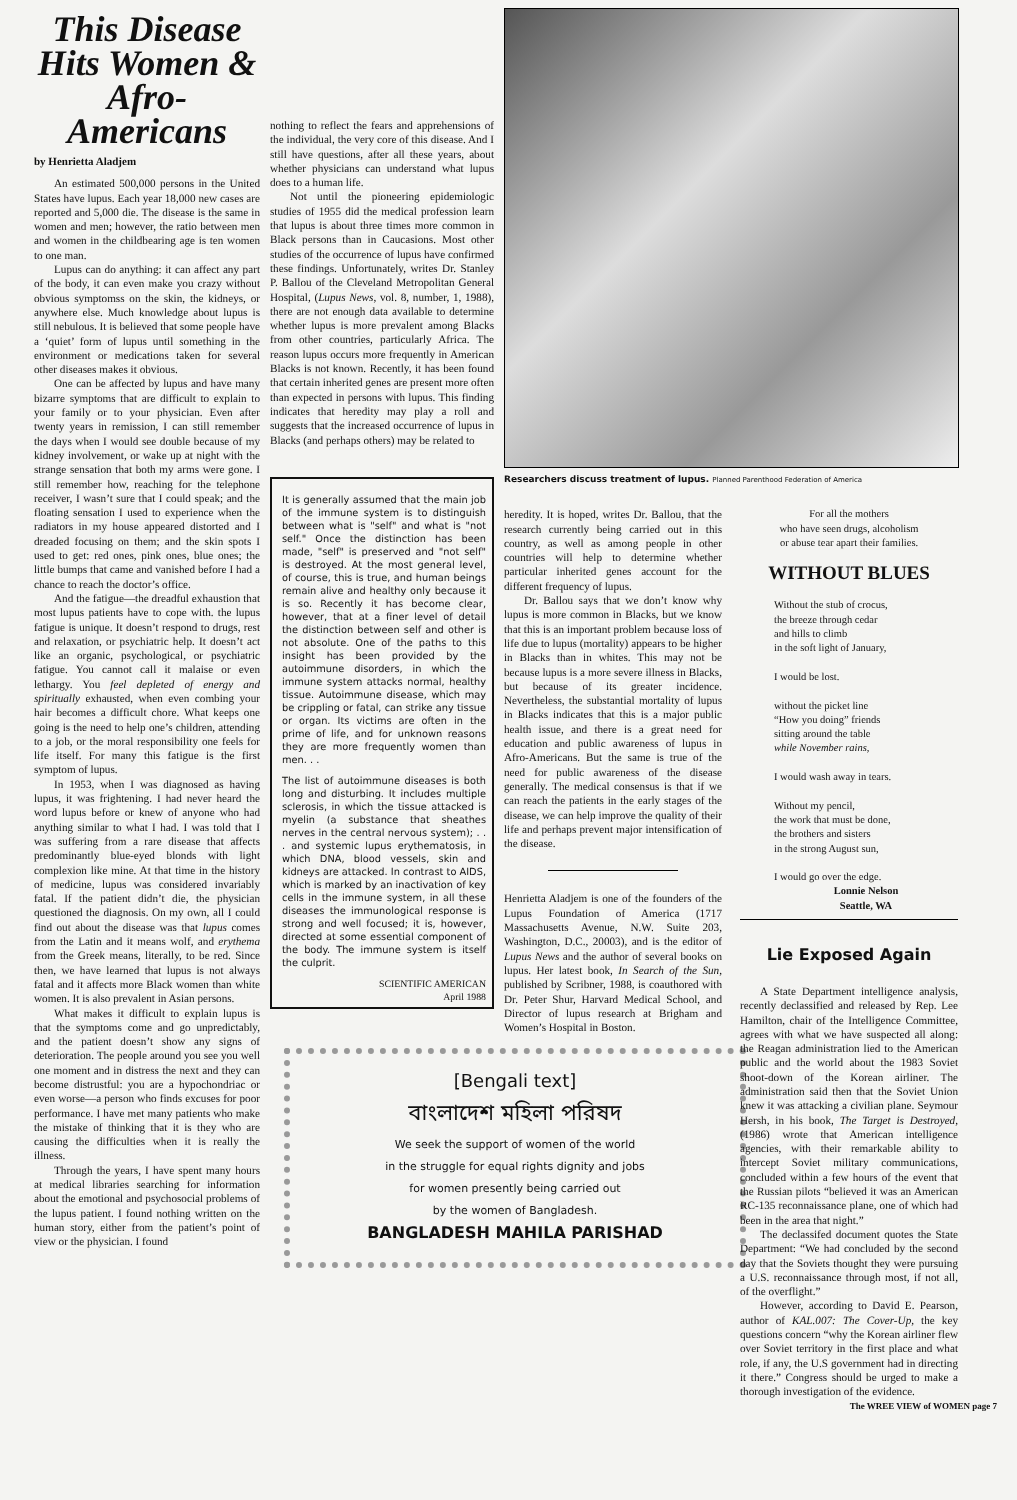This Disease Hits Women & Afro-Americans
by Henrietta Aladjem
An estimated 500,000 persons in the United States have lupus. Each year 18,000 new cases are reported and 5,000 die. The disease is the same in women and men; however, the ratio between men and women in the childbearing age is ten women to one man.
Lupus can do anything: it can affect any part of the body, it can even make you crazy without obvious symptomss on the skin, the kidneys, or anywhere else. Much knowledge about lupus is still nebulous. It is believed that some people have a ‘quiet’ form of lupus until something in the environment or medications taken for several other diseases makes it obvious.
One can be affected by lupus and have many bizarre symptoms that are difficult to explain to your family or to your physician. Even after twenty years in remission, I can still remember the days when I would see double because of my kidney involvement, or wake up at night with the strange sensation that both my arms were gone. I still remember how, reaching for the telephone receiver, I wasn’t sure that I could speak; and the floating sensation I used to experience when the radiators in my house appeared distorted and I dreaded focusing on them; and the skin spots I used to get: red ones, pink ones, blue ones; the little bumps that came and vanished before I had a chance to reach the doctor’s office.
And the fatigue—the dreadful exhaustion that most lupus patients have to cope with. the lupus fatigue is unique. It doesn’t respond to drugs, rest and relaxation, or psychiatric help. It doesn’t act like an organic, psychological, or psychiatric fatigue. You cannot call it malaise or even lethargy. You feel depleted of energy and spiritually exhausted, when even combing your hair becomes a difficult chore. What keeps one going is the need to help one’s children, attending to a job, or the moral responsibility one feels for life itself. For many this fatigue is the first symptom of lupus.
In 1953, when I was diagnosed as having lupus, it was frightening. I had never heard the word lupus before or knew of anyone who had anything similar to what I had. I was told that I was suffering from a rare disease that affects predominantly blue-eyed blonds with light complexion like mine. At that time in the history of medicine, lupus was considered invariably fatal. If the patient didn’t die, the physician questioned the diagnosis. On my own, all I could find out about the disease was that lupus comes from the Latin and it means wolf, and erythema from the Greek means, literally, to be red. Since then, we have learned that lupus is not always fatal and it affects more Black women than white women. It is also prevalent in Asian persons.
What makes it difficult to explain lupus is that the symptoms come and go unpredictably, and the patient doesn’t show any signs of deterioration. The people around you see you well one moment and in distress the next and they can become distrustful: you are a hypochondriac or even worse—a person who finds excuses for poor performance. I have met many patients who make the mistake of thinking that it is they who are causing the difficulties when it is really the illness.
Through the years, I have spent many hours at medical libraries searching for information about the emotional and psychosocial problems of the lupus patient. I found nothing written on the human story, either from the patient’s point of view or the physician. I found
nothing to reflect the fears and apprehensions of the individual, the very core of this disease. And I still have questions, after all these years, about whether physicians can understand what lupus does to a human life.
Not until the pioneering epidemiologic studies of 1955 did the medical profession learn that lupus is about three times more common in Black persons than in Caucasions. Most other studies of the occurrence of lupus have confirmed these findings. Unfortunately, writes Dr. Stanley P. Ballou of the Cleveland Metropolitan General Hospital, (Lupus News, vol. 8, number, 1, 1988), there are not enough data available to determine whether lupus is more prevalent among Blacks from other countries, particularly Africa. The reason lupus occurs more frequently in American Blacks is not known. Recently, it has been found that certain inherited genes are present more often than expected in persons with lupus. This finding indicates that heredity may play a roll and suggests that the increased occurrence of lupus in Blacks (and perhaps others) may be related to
It is generally assumed that the main job of the immune system is to distinguish between what is "self" and what is "not self." Once the distinction has been made, "self" is preserved and "not self" is destroyed. At the most general level, of course, this is true, and human beings remain alive and healthy only because it is so. Recently it has become clear, however, that at a finer level of detail the distinction between self and other is not absolute. One of the paths to this insight has been provided by the autoimmune disorders, in which the immune system attacks normal, healthy tissue. Autoimmune disease, which may be crippling or fatal, can strike any tissue or organ. Its victims are often in the prime of life, and for unknown reasons they are more frequently women than men. . .
The list of autoimmune diseases is both long and disturbing. It includes multiple sclerosis, in which the tissue attacked is myelin (a substance that sheathes nerves in the central nervous system); . . . and systemic lupus erythematosis, in which DNA, blood vessels, skin and kidneys are attacked. In contrast to AIDS, which is marked by an inactivation of key cells in the immune system, in all these diseases the immunological response is strong and well focused; it is, however, directed at some essential component of the body. The immune system is itself the culprit.
SCIENTIFIC AMERICAN
April 1988
Researchers discuss treatment of lupus. Planned Parenthood Federation of America
heredity. It is hoped, writes Dr. Ballou, that the research currently being carried out in this country, as well as among people in other countries will help to determine whether particular inherited genes account for the different frequency of lupus.
Dr. Ballou says that we don’t know why lupus is more common in Blacks, but we know that this is an important problem because loss of life due to lupus (mortality) appears to be higher in Blacks than in whites. This may not be because lupus is a more severe illness in Blacks, but because of its greater incidence. Nevertheless, the substantial mortality of lupus in Blacks indicates that this is a major public health issue, and there is a great need for education and public awareness of lupus in Afro-Americans. But the same is true of the need for public awareness of the disease generally. The medical consensus is that if we can reach the patients in the early stages of the disease, we can help improve the quality of their life and perhaps prevent major intensification of the disease.
Henrietta Aladjem is one of the founders of the Lupus Foundation of America (1717 Massachusetts Avenue, N.W. Suite 203, Washington, D.C., 20003), and is the editor of Lupus News and the author of several books on lupus. Her latest book, In Search of the Sun, published by Scribner, 1988, is coauthored with Dr. Peter Shur, Harvard Medical School, and Director of lupus research at Brigham and Women’s Hospital in Boston.
[Bengali text]
বাংলাদেশ মহিলা পরিষদ
We seek the support of women of the world
in the struggle for equal rights dignity and jobs
for women presently being carried out
by the women of Bangladesh.
BANGLADESH MAHILA PARISHAD
For all the mothers
who have seen drugs, alcoholism
or abuse tear apart their families.
WITHOUT BLUES
Without the stub of crocus,
the breeze through cedar
and hills to climb
in the soft light of January,
I would be lost.
without the picket line
“How you doing” friends
sitting around the table
while November rains,
I would wash away in tears.
Without my pencil,
the work that must be done,
the brothers and sisters
in the strong August sun,
I would go over the edge.
Lonnie Nelson
Seattle, WA
Lie Exposed Again
A State Department intelligence analysis, recently declassified and released by Rep. Lee Hamilton, chair of the Intelligence Committee, agrees with what we have suspected all along: the Reagan administration lied to the American public and the world about the 1983 Soviet shoot-down of the Korean airliner. The administration said then that the Soviet Union knew it was attacking a civilian plane. Seymour Hersh, in his book, The Target is Destroyed, (1986) wrote that American intelligence agencies, with their remarkable ability to intercept Soviet military communications, concluded within a few hours of the event that the Russian pilots “believed it was an American RC-135 reconnaissance plane, one of which had been in the area that night.”
The declassifed document quotes the State Department: “We had concluded by the second day that the Soviets thought they were pursuing a U.S. reconnaissance through most, if not all, of the overflight.”
However, according to David E. Pearson, author of KAL.007: The Cover-Up, the key questions concern “why the Korean airliner flew over Soviet territory in the first place and what role, if any, the U.S government had in directing it there.” Congress should be urged to make a thorough investigation of the evidence.
The WREE VIEW of WOMEN page 7